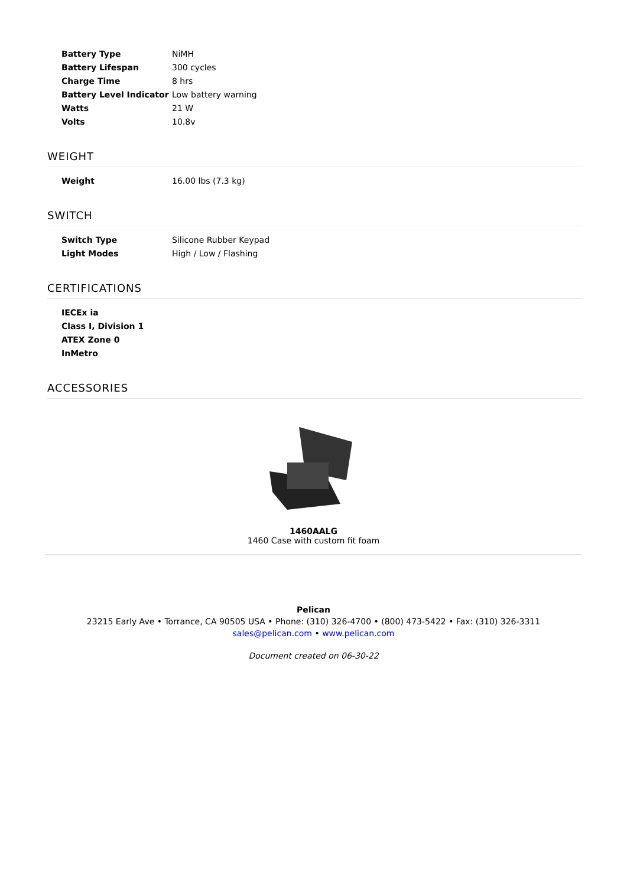| Battery Type | NiMH |
| Battery Lifespan | 300 cycles |
| Charge Time | 8 hrs |
| Battery Level Indicator | Low battery warning |
| Watts | 21 W |
| Volts | 10.8v |
WEIGHT
| Weight | 16.00 lbs (7.3 kg) |
SWITCH
| Switch Type | Silicone Rubber Keypad |
| Light Modes | High / Low / Flashing |
CERTIFICATIONS
| IECEx ia |
| Class I, Division 1 |
| ATEX Zone 0 |
| InMetro |
ACCESSORIES
1460AALG
1460 Case with custom fit foam
Pelican
23215 Early Ave • Torrance, CA 90505 USA • Phone: (310) 326-4700 • (800) 473-5422 • Fax: (310) 326-3311
sales@pelican.com • www.pelican.com
Document created on 06-30-22